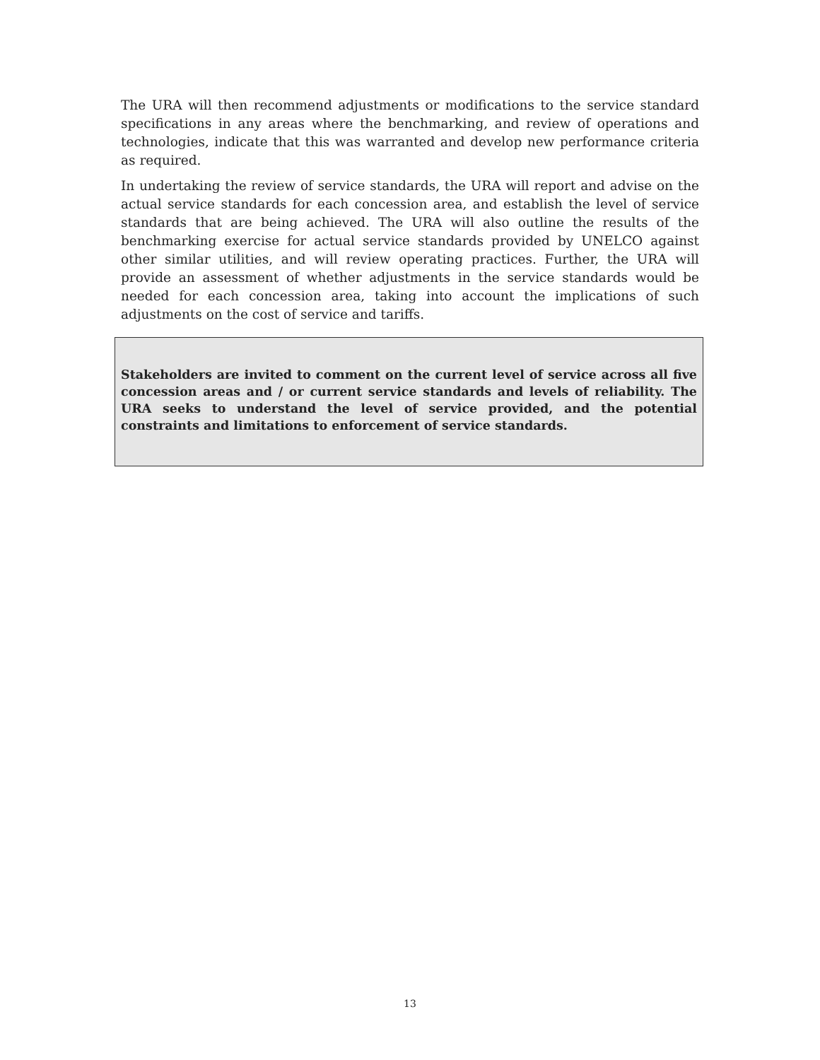The URA will then recommend adjustments or modifications to the service standard specifications in any areas where the benchmarking, and review of operations and technologies, indicate that this was warranted and develop new performance criteria as required.
In undertaking the review of service standards, the URA will report and advise on the actual service standards for each concession area, and establish the level of service standards that are being achieved. The URA will also outline the results of the benchmarking exercise for actual service standards provided by UNELCO against other similar utilities, and will review operating practices. Further, the URA will provide an assessment of whether adjustments in the service standards would be needed for each concession area, taking into account the implications of such adjustments on the cost of service and tariffs.
Stakeholders are invited to comment on the current level of service across all five concession areas and / or current service standards and levels of reliability. The URA seeks to understand the level of service provided, and the potential constraints and limitations to enforcement of service standards.
13